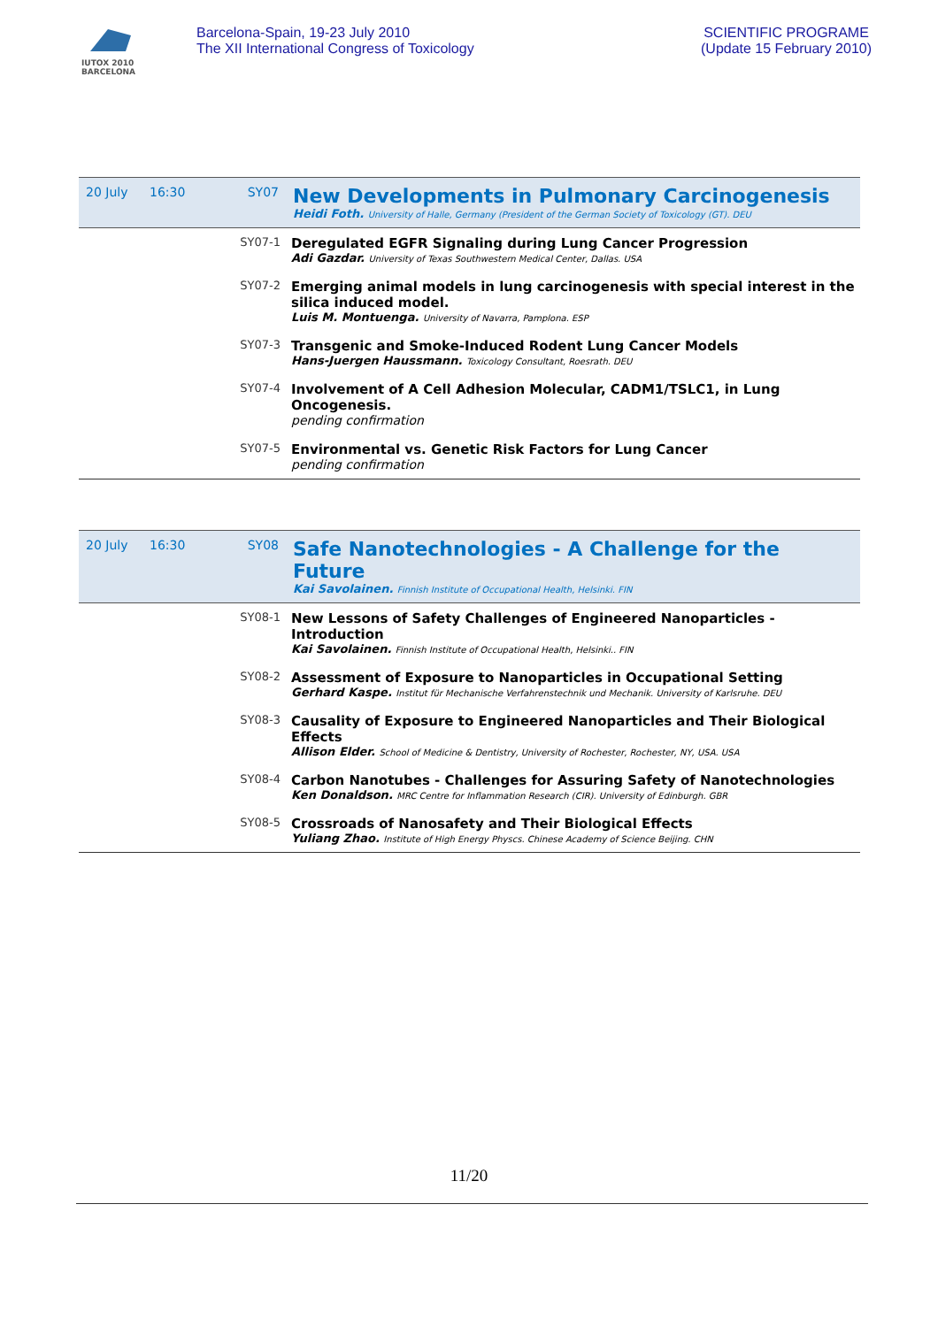IUTOX 2010 BARCELONA
Barcelona-Spain, 19-23 July 2010
The XII International Congress of Toxicology
SCIENTIFIC PROGRAME
(Update 15 February 2010)
| 20 July | 16:30 | SY07 | New Developments in Pulmonary Carcinogenesis Heidi Foth. University of Halle, Germany (President of the German Society of Toxicology (GT). DEU |
| | | SY07-1 | Deregulated EGFR Signaling during Lung Cancer Progression Adi Gazdar. University of Texas Southwestern Medical Center, Dallas. USA |
| | | SY07-2 | Emerging animal models in lung carcinogenesis with special interest in the silica induced model. Luis M. Montuenga. University of Navarra, Pamplona. ESP |
| | | SY07-3 | Transgenic and Smoke-Induced Rodent Lung Cancer Models Hans-Juergen Haussmann. Toxicology Consultant, Roesrath. DEU |
| | | SY07-4 | Involvement of A Cell Adhesion Molecular, CADM1/TSLC1, in Lung Oncogenesis. pending confirmation |
| | | SY07-5 | Environmental vs. Genetic Risk Factors for Lung Cancer pending confirmation |
| 20 July | 16:30 | SY08 | Safe Nanotechnologies - A Challenge for the Future Kai Savolainen. Finnish Institute of Occupational Health, Helsinki. FIN |
| | | SY08-1 | New Lessons of Safety Challenges of Engineered Nanoparticles - Introduction Kai Savolainen. Finnish Institute of Occupational Health, Helsinki.. FIN |
| | | SY08-2 | Assessment of Exposure to Nanoparticles in Occupational Setting Gerhard Kaspe. Institut für Mechanische Verfahrenstechnik und Mechanik. University of Karlsruhe. DEU |
| | | SY08-3 | Causality of Exposure to Engineered Nanoparticles and Their Biological Effects Allison Elder. School of Medicine & Dentistry, University of Rochester, Rochester, NY, USA. USA |
| | | SY08-4 | Carbon Nanotubes - Challenges for Assuring Safety of Nanotechnologies Ken Donaldson. MRC Centre for Inflammation Research (CIR). University of Edinburgh. GBR |
| | | SY08-5 | Crossroads of Nanosafety and Their Biological Effects Yuliang Zhao. Institute of High Energy Physcs. Chinese Academy of Science Beijing. CHN |
11/20